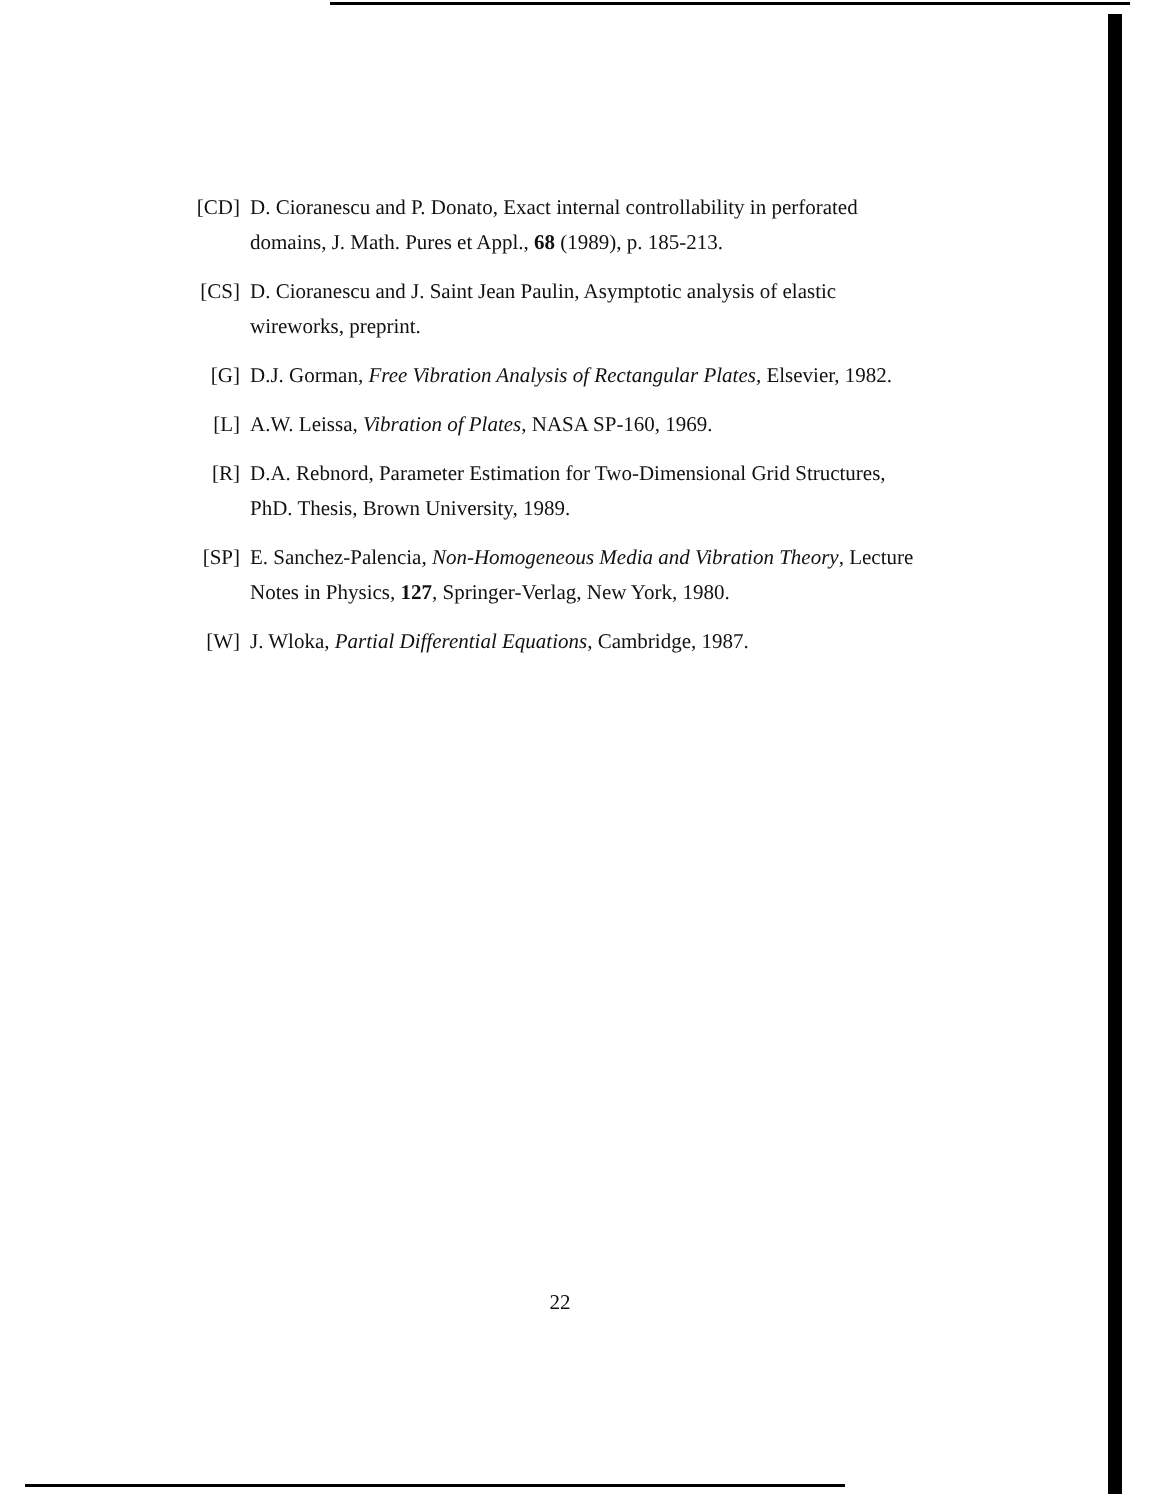[CD] D. Cioranescu and P. Donato, Exact internal controllability in perforated domains, J. Math. Pures et Appl., 68 (1989), p. 185-213.
[CS] D. Cioranescu and J. Saint Jean Paulin, Asymptotic analysis of elastic wireworks, preprint.
[G] D.J. Gorman, Free Vibration Analysis of Rectangular Plates, Elsevier, 1982.
[L] A.W. Leissa, Vibration of Plates, NASA SP-160, 1969.
[R] D.A. Rebnord, Parameter Estimation for Two-Dimensional Grid Structures, PhD. Thesis, Brown University, 1989.
[SP] E. Sanchez-Palencia, Non-Homogeneous Media and Vibration Theory, Lecture Notes in Physics, 127, Springer-Verlag, New York, 1980.
[W] J. Wloka, Partial Differential Equations, Cambridge, 1987.
22